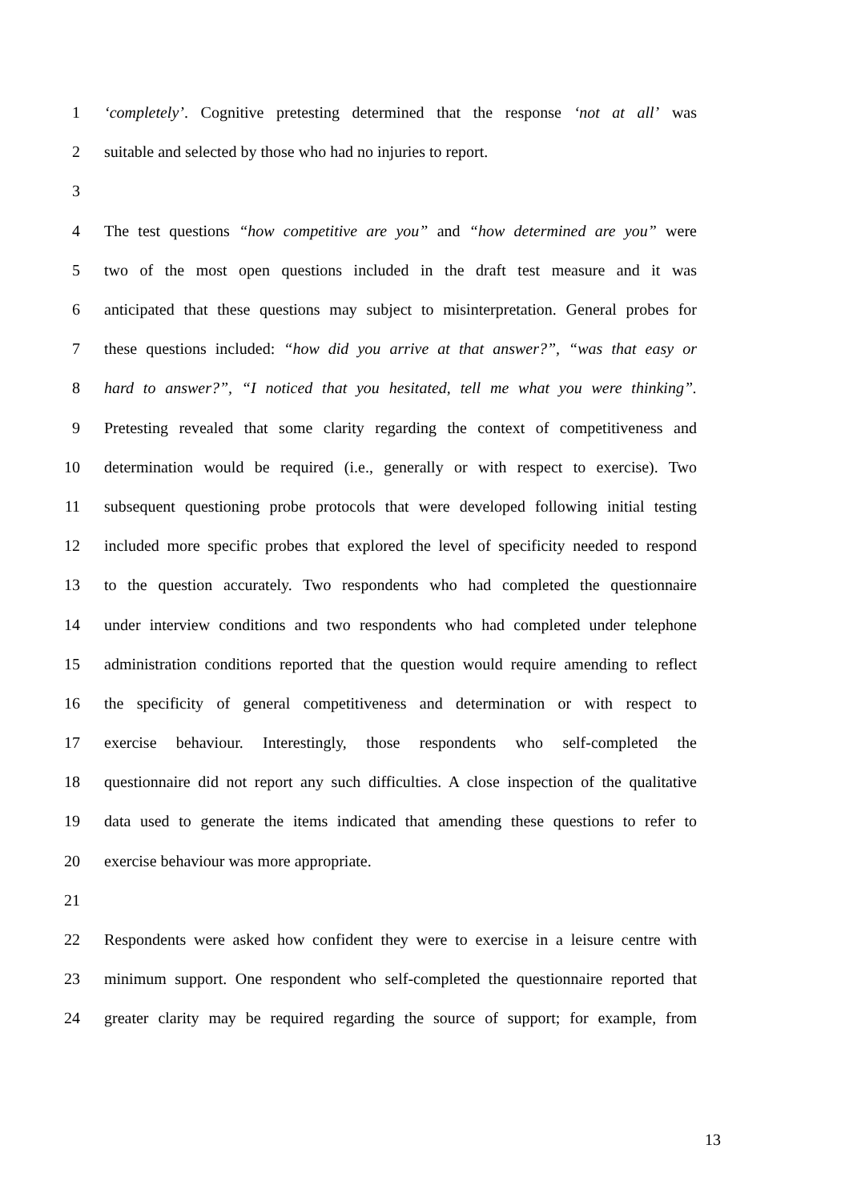1 ‘completely’. Cognitive pretesting determined that the response ‘not at all’ was
2 suitable and selected by those who had no injuries to report.
3
4 The test questions “how competitive are you” and “how determined are you” were
5 two of the most open questions included in the draft test measure and it was
6 anticipated that these questions may subject to misinterpretation. General probes for
7 these questions included: “how did you arrive at that answer?”, “was that easy or
8 hard to answer?”, “I noticed that you hesitated, tell me what you were thinking”.
9 Pretesting revealed that some clarity regarding the context of competitiveness and
10 determination would be required (i.e., generally or with respect to exercise). Two
11 subsequent questioning probe protocols that were developed following initial testing
12 included more specific probes that explored the level of specificity needed to respond
13 to the question accurately. Two respondents who had completed the questionnaire
14 under interview conditions and two respondents who had completed under telephone
15 administration conditions reported that the question would require amending to reflect
16 the specificity of general competitiveness and determination or with respect to
17 exercise behaviour. Interestingly, those respondents who self-completed the
18 questionnaire did not report any such difficulties. A close inspection of the qualitative
19 data used to generate the items indicated that amending these questions to refer to
20 exercise behaviour was more appropriate.
21
22 Respondents were asked how confident they were to exercise in a leisure centre with
23 minimum support. One respondent who self-completed the questionnaire reported that
24 greater clarity may be required regarding the source of support; for example, from
13